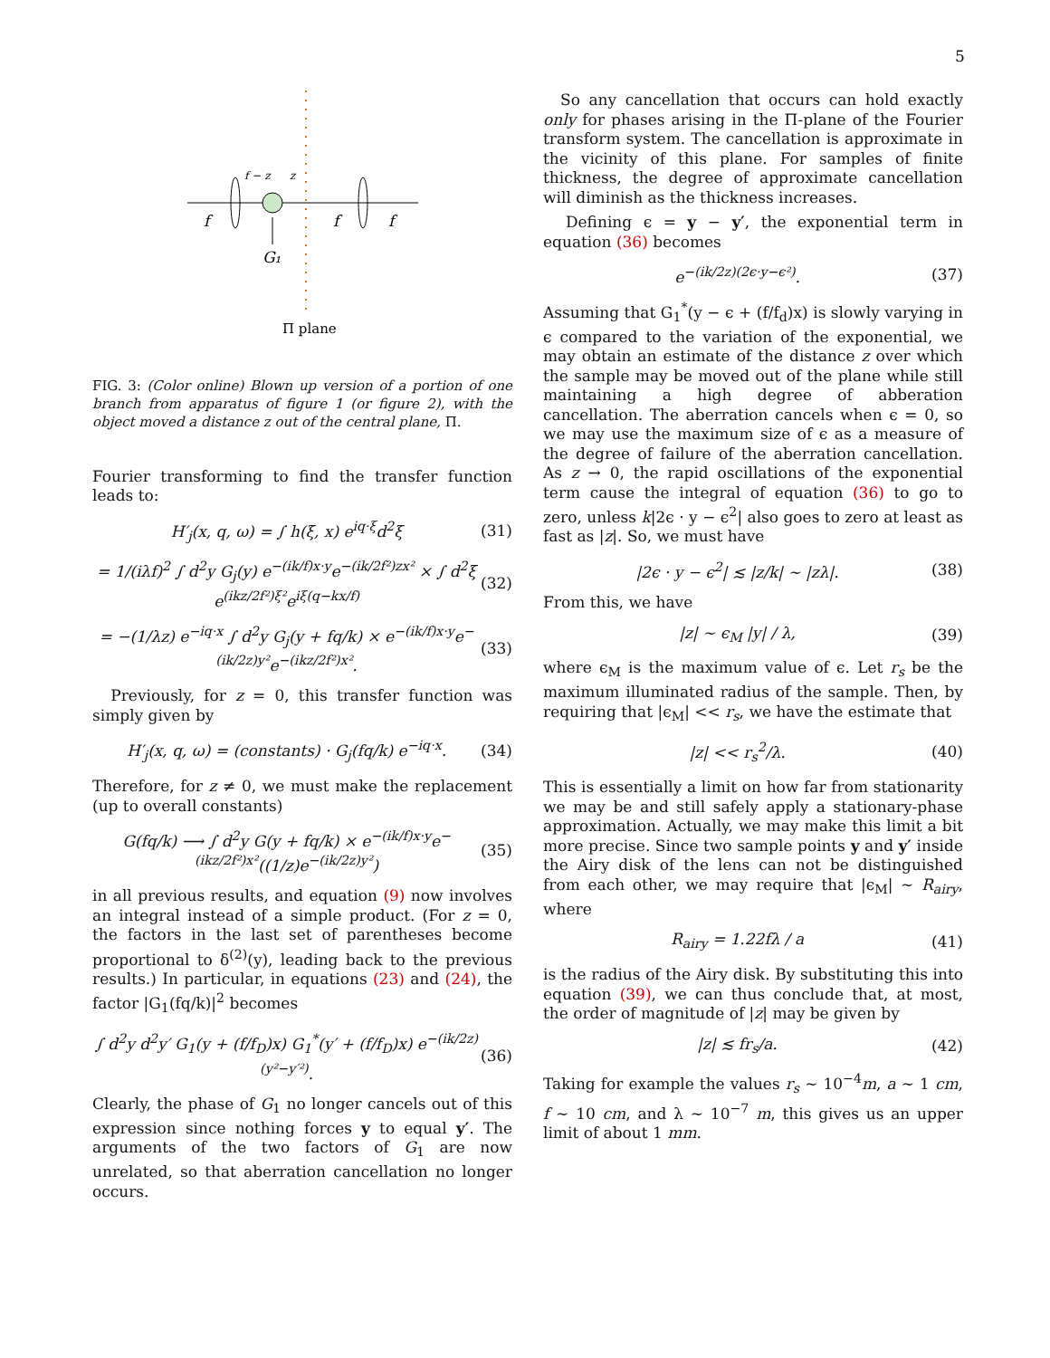5
f − z
z
f
f
f
G₁
Π plane
FIG. 3: (Color online) Blown up version of a portion of one branch from apparatus of figure 1 (or figure 2), with the object moved a distance z out of the central plane, Π.
Fourier transforming to find the transfer function leads to:
H′<sub>j</sub>(x, q, ω) = ∫ h(ξ, x) e<sup>iq·ξ</sup>d<sup>2</sup>ξ (31)
= 1/(iλf)<sup>2</sup> ∫ d<sup>2</sup>y G<sub>j</sub>(y) e<sup>−(ik/f)x·y</sup>e<sup>−(ik/2f²)zx²</sup> × ∫ d<sup>2</sup>ξ e<sup>(ikz/2f²)ξ²</sup>e<sup>iξ(q−kx/f)</sup> (32)
= −(1/λz) e<sup>−iq·x</sup> ∫ d<sup>2</sup>y G<sub>j</sub>(y + fq/k) × e<sup>−(ik/f)x·y</sup>e<sup>−(ik/2z)y²</sup>e<sup>−(ikz/2f²)x²</sup>. (33)
Previously, for z = 0, this transfer function was simply given by
H′<sub>j</sub>(x, q, ω) = (constants) · G<sub>j</sub>(fq/k) e<sup>−iq·x</sup>. (34)
Therefore, for z ≠ 0, we must make the replacement (up to overall constants)
G(fq/k) ⟶ ∫ d<sup>2</sup>y G(y + fq/k) × e<sup>−(ik/f)x·y</sup>e<sup>−(ikz/2f²)x²</sup>((1/z)e<sup>−(ik/2z)y²</sup>) (35)
in all previous results, and equation (9) now involves an integral instead of a simple product. (For z = 0, the factors in the last set of parentheses become proportional to δ<sup>(2)</sup>(y), leading back to the previous results.) In particular, in equations (23) and (24), the factor |G<sub>1</sub>(fq/k)|<sup>2</sup> becomes
∫ d<sup>2</sup>y d<sup>2</sup>y′ G<sub>1</sub>(y + (f/f<sub>D</sub>)x) G<sub>1</sub><sup>*</sup>(y′ + (f/f<sub>D</sub>)x) e<sup>−(ik/2z)(y²−y′²)</sup>. (36)
Clearly, the phase of G<sub>1</sub> no longer cancels out of this expression since nothing forces y to equal y′. The arguments of the two factors of G<sub>1</sub> are now unrelated, so that aberration cancellation no longer occurs.
So any cancellation that occurs can hold exactly only for phases arising in the Π-plane of the Fourier transform system. The cancellation is approximate in the vicinity of this plane. For samples of finite thickness, the degree of approximate cancellation will diminish as the thickness increases.
Defining ϵ = y − y′, the exponential term in equation (36) becomes
e<sup>−(ik/2z)(2ϵ·y−ϵ²)</sup>. (37)
Assuming that G<sub>1</sub><sup>*</sup>(y − ϵ + (f/f<sub>d</sub>)x) is slowly varying in ϵ compared to the variation of the exponential, we may obtain an estimate of the distance z over which the sample may be moved out of the plane while still maintaining a high degree of abberation cancellation. The aberration cancels when ϵ = 0, so we may use the maximum size of ϵ as a measure of the degree of failure of the aberration cancellation. As z → 0, the rapid oscillations of the exponential term cause the integral of equation (36) to go to zero, unless k|2ϵ · y − ϵ<sup>2</sup>| also goes to zero at least as fast as |z|. So, we must have
|2ϵ · y − ϵ<sup>2</sup>| ≲ |z/k| ∼ |zλ|. (38)
From this, we have
|z| ∼ ϵ<sub>M</sub> |y| / λ, (39)
where ϵ<sub>M</sub> is the maximum value of ϵ. Let r<sub>s</sub> be the maximum illuminated radius of the sample. Then, by requiring that |ϵ<sub>M</sub>| << r<sub>s</sub>, we have the estimate that
|z| << r<sub>s</sub><sup>2</sup>/λ. (40)
This is essentially a limit on how far from stationarity we may be and still safely apply a stationary-phase approximation. Actually, we may make this limit a bit more precise. Since two sample points y and y′ inside the Airy disk of the lens can not be distinguished from each other, we may require that |ϵ<sub>M</sub>| ∼ R<sub>airy</sub>, where
R<sub>airy</sub> = 1.22fλ / a (41)
is the radius of the Airy disk. By substituting this into equation (39), we can thus conclude that, at most, the order of magnitude of |z| may be given by
|z| ≲ fr<sub>s</sub>/a. (42)
Taking for example the values r<sub>s</sub> ∼ 10<sup>−4</sup>m, a ∼ 1 cm, f ∼ 10 cm, and λ ∼ 10<sup>−7</sup> m, this gives us an upper limit of about 1 mm.